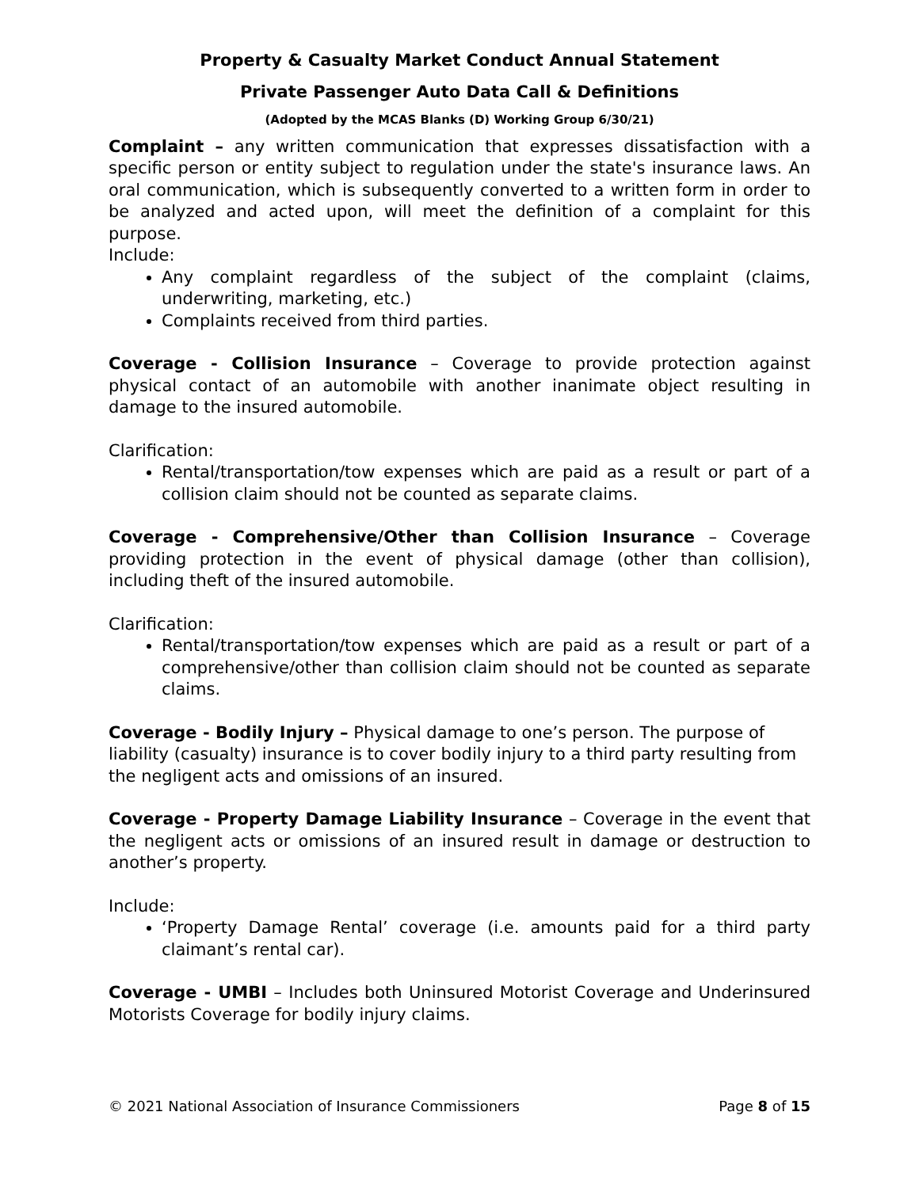Property & Casualty Market Conduct Annual Statement
Private Passenger Auto Data Call & Definitions
(Adopted by the MCAS Blanks (D) Working Group 6/30/21)
Complaint – any written communication that expresses dissatisfaction with a specific person or entity subject to regulation under the state's insurance laws. An oral communication, which is subsequently converted to a written form in order to be analyzed and acted upon, will meet the definition of a complaint for this purpose.
Include:
Any complaint regardless of the subject of the complaint (claims, underwriting, marketing, etc.)
Complaints received from third parties.
Coverage - Collision Insurance – Coverage to provide protection against physical contact of an automobile with another inanimate object resulting in damage to the insured automobile.
Clarification:
Rental/transportation/tow expenses which are paid as a result or part of a collision claim should not be counted as separate claims.
Coverage - Comprehensive/Other than Collision Insurance – Coverage providing protection in the event of physical damage (other than collision), including theft of the insured automobile.
Clarification:
Rental/transportation/tow expenses which are paid as a result or part of a comprehensive/other than collision claim should not be counted as separate claims.
Coverage - Bodily Injury – Physical damage to one’s person. The purpose of
liability (casualty) insurance is to cover bodily injury to a third party resulting from
the negligent acts and omissions of an insured.
Coverage - Property Damage Liability Insurance – Coverage in the event that the negligent acts or omissions of an insured result in damage or destruction to another’s property.
Include:
‘Property Damage Rental’ coverage (i.e. amounts paid for a third party claimant’s rental car).
Coverage - UMBI – Includes both Uninsured Motorist Coverage and Underinsured Motorists Coverage for bodily injury claims.
© 2021 National Association of Insurance Commissioners Page 8 of 15